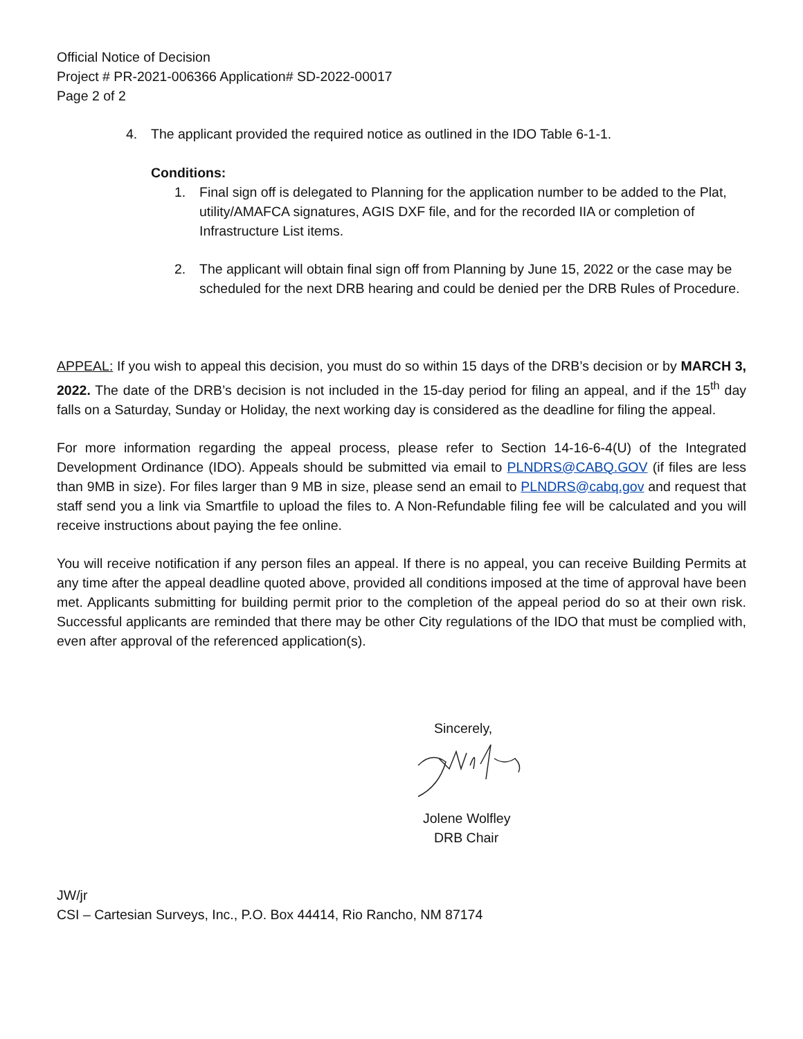Official Notice of Decision
Project # PR-2021-006366 Application# SD-2022-00017
Page 2 of 2
4. The applicant provided the required notice as outlined in the IDO Table 6-1-1.
Conditions:
1. Final sign off is delegated to Planning for the application number to be added to the Plat, utility/AMAFCA signatures, AGIS DXF file, and for the recorded IIA or completion of Infrastructure List items.
2. The applicant will obtain final sign off from Planning by June 15, 2022 or the case may be scheduled for the next DRB hearing and could be denied per the DRB Rules of Procedure.
APPEAL: If you wish to appeal this decision, you must do so within 15 days of the DRB’s decision or by MARCH 3, 2022. The date of the DRB’s decision is not included in the 15-day period for filing an appeal, and if the 15<sup>th</sup> day falls on a Saturday, Sunday or Holiday, the next working day is considered as the deadline for filing the appeal.
For more information regarding the appeal process, please refer to Section 14-16-6-4(U) of the Integrated Development Ordinance (IDO). Appeals should be submitted via email to PLNDRS@CABQ.GOV (if files are less than 9MB in size). For files larger than 9 MB in size, please send an email to PLNDRS@cabq.gov and request that staff send you a link via Smartfile to upload the files to. A Non-Refundable filing fee will be calculated and you will receive instructions about paying the fee online.
You will receive notification if any person files an appeal. If there is no appeal, you can receive Building Permits at any time after the appeal deadline quoted above, provided all conditions imposed at the time of approval have been met. Applicants submitting for building permit prior to the completion of the appeal period do so at their own risk. Successful applicants are reminded that there may be other City regulations of the IDO that must be complied with, even after approval of the referenced application(s).
Sincerely,
Jolene Wolfley
DRB Chair
JW/jr
CSI – Cartesian Surveys, Inc., P.O. Box 44414, Rio Rancho, NM 87174